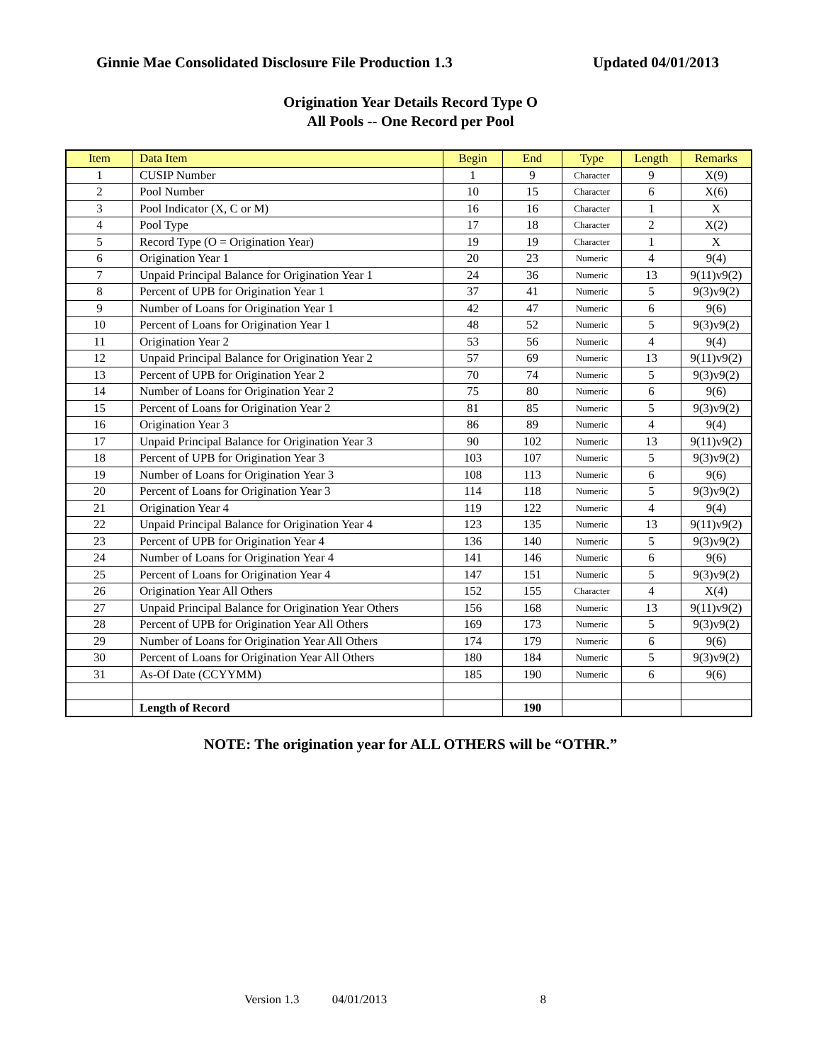Ginnie Mae Consolidated Disclosure File Production 1.3
Updated 04/01/2013
Origination Year Details Record Type O
All Pools -- One Record per Pool
| Item | Data Item | Begin | End | Type | Length | Remarks |
| --- | --- | --- | --- | --- | --- | --- |
| 1 | CUSIP Number | 1 | 9 | Character | 9 | X(9) |
| 2 | Pool Number | 10 | 15 | Character | 6 | X(6) |
| 3 | Pool Indicator (X, C or M) | 16 | 16 | Character | 1 | X |
| 4 | Pool Type | 17 | 18 | Character | 2 | X(2) |
| 5 | Record Type (O = Origination Year) | 19 | 19 | Character | 1 | X |
| 6 | Origination Year 1 | 20 | 23 | Numeric | 4 | 9(4) |
| 7 | Unpaid Principal Balance for Origination Year 1 | 24 | 36 | Numeric | 13 | 9(11)v9(2) |
| 8 | Percent of UPB for Origination Year 1 | 37 | 41 | Numeric | 5 | 9(3)v9(2) |
| 9 | Number of Loans for Origination Year 1 | 42 | 47 | Numeric | 6 | 9(6) |
| 10 | Percent of Loans for Origination Year 1 | 48 | 52 | Numeric | 5 | 9(3)v9(2) |
| 11 | Origination Year 2 | 53 | 56 | Numeric | 4 | 9(4) |
| 12 | Unpaid Principal Balance for Origination Year 2 | 57 | 69 | Numeric | 13 | 9(11)v9(2) |
| 13 | Percent of UPB for Origination Year 2 | 70 | 74 | Numeric | 5 | 9(3)v9(2) |
| 14 | Number of Loans for Origination Year 2 | 75 | 80 | Numeric | 6 | 9(6) |
| 15 | Percent of Loans for Origination Year 2 | 81 | 85 | Numeric | 5 | 9(3)v9(2) |
| 16 | Origination Year 3 | 86 | 89 | Numeric | 4 | 9(4) |
| 17 | Unpaid Principal Balance for Origination Year 3 | 90 | 102 | Numeric | 13 | 9(11)v9(2) |
| 18 | Percent of UPB for Origination Year 3 | 103 | 107 | Numeric | 5 | 9(3)v9(2) |
| 19 | Number of Loans for Origination Year 3 | 108 | 113 | Numeric | 6 | 9(6) |
| 20 | Percent of Loans for Origination Year 3 | 114 | 118 | Numeric | 5 | 9(3)v9(2) |
| 21 | Origination Year 4 | 119 | 122 | Numeric | 4 | 9(4) |
| 22 | Unpaid Principal Balance for Origination Year 4 | 123 | 135 | Numeric | 13 | 9(11)v9(2) |
| 23 | Percent of UPB for Origination Year 4 | 136 | 140 | Numeric | 5 | 9(3)v9(2) |
| 24 | Number of Loans for Origination Year 4 | 141 | 146 | Numeric | 6 | 9(6) |
| 25 | Percent of Loans for Origination Year 4 | 147 | 151 | Numeric | 5 | 9(3)v9(2) |
| 26 | Origination Year All Others | 152 | 155 | Character | 4 | X(4) |
| 27 | Unpaid Principal Balance for Origination Year Others | 156 | 168 | Numeric | 13 | 9(11)v9(2) |
| 28 | Percent of UPB for Origination Year All Others | 169 | 173 | Numeric | 5 | 9(3)v9(2) |
| 29 | Number of Loans for Origination Year All Others | 174 | 179 | Numeric | 6 | 9(6) |
| 30 | Percent of Loans for Origination Year All Others | 180 | 184 | Numeric | 5 | 9(3)v9(2) |
| 31 | As-Of Date (CCYYMM) | 185 | 190 | Numeric | 6 | 9(6) |
| | Length of Record | | 190 | | | |
NOTE: The origination year for ALL OTHERS will be “OTHR.”
Version 1.3 04/01/2013 8